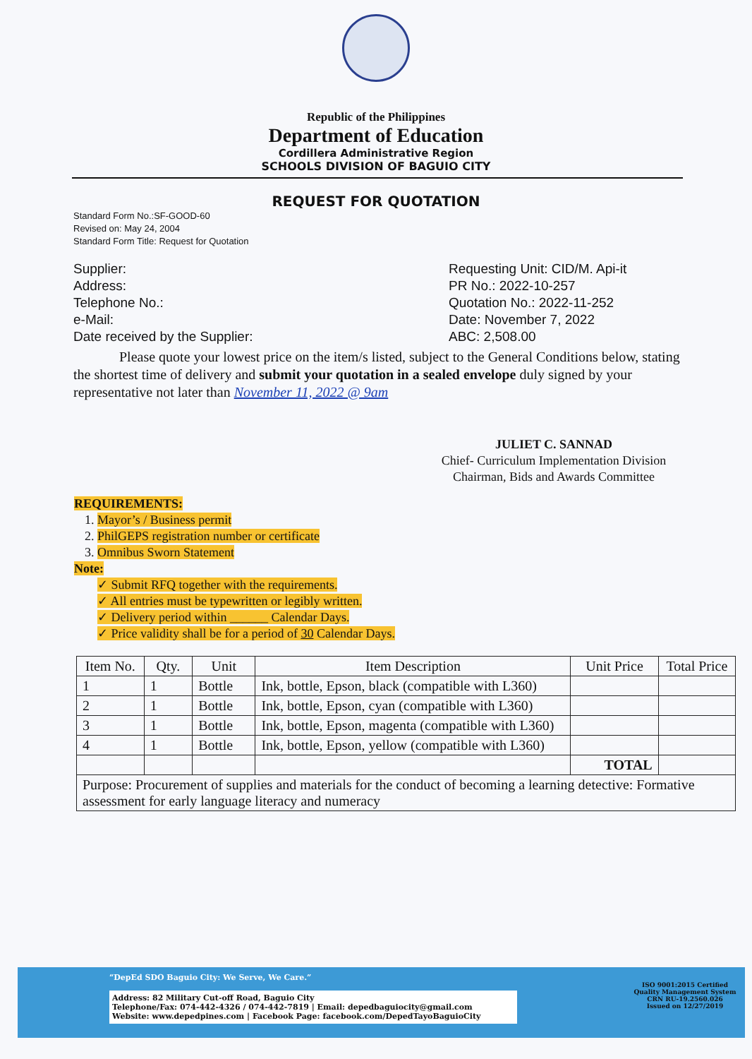Republic of the Philippines
Department of Education
Cordillera Administrative Region
SCHOOLS DIVISION OF BAGUIO CITY
REQUEST FOR QUOTATION
Standard Form No.:SF-GOOD-60
Revised on: May 24, 2004
Standard Form Title: Request for Quotation
Supplier:
Address:
Telephone No.:
e-Mail:
Date received by the Supplier:
Requesting Unit: CID/M. Api-it
PR No.: 2022-10-257
Quotation No.: 2022-11-252
Date: November 7, 2022
ABC: 2,508.00
Please quote your lowest price on the item/s listed, subject to the General Conditions below, stating the shortest time of delivery and submit your quotation in a sealed envelope duly signed by your representative not later than November 11, 2022 @ 9am
JULIET C. SANNAD
Chief- Curriculum Implementation Division
Chairman, Bids and Awards Committee
REQUIREMENTS:
1. Mayor’s / Business permit
2. PhilGEPS registration number or certificate
3. Omnibus Sworn Statement
Note:
✓ Submit RFQ together with the requirements.
✓ All entries must be typewritten or legibly written.
✓ Delivery period within ______ Calendar Days.
✓ Price validity shall be for a period of 30 Calendar Days.
| Item No. | Qty. | Unit | Item Description | Unit Price | Total Price |
| --- | --- | --- | --- | --- | --- |
| 1 | 1 | Bottle | Ink, bottle, Epson, black (compatible with L360) | | |
| 2 | 1 | Bottle | Ink, bottle, Epson, cyan (compatible with L360) | | |
| 3 | 1 | Bottle | Ink, bottle, Epson, magenta (compatible with L360) | | |
| 4 | 1 | Bottle | Ink, bottle, Epson, yellow (compatible with L360) | | |
| | | | | TOTAL | |
| Purpose: Procurement of supplies and materials for the conduct of becoming a learning detective: Formative assessment for early language literacy and numeracy | | | | | |
“DepEd SDO Baguio City: We Serve, We Care.”
Address: 82 Military Cut-off Road, Baguio City
Telephone/Fax: 074-442-4326 / 074-442-7819 | Email: depedbaguiocity@gmail.com
Website: www.depedpines.com | Facebook Page: facebook.com/DepedTayoBaguioCity
ISO 9001:2015 Certified
Quality Management System
CRN RU-19.2560.026
Issued on 12/27/2019